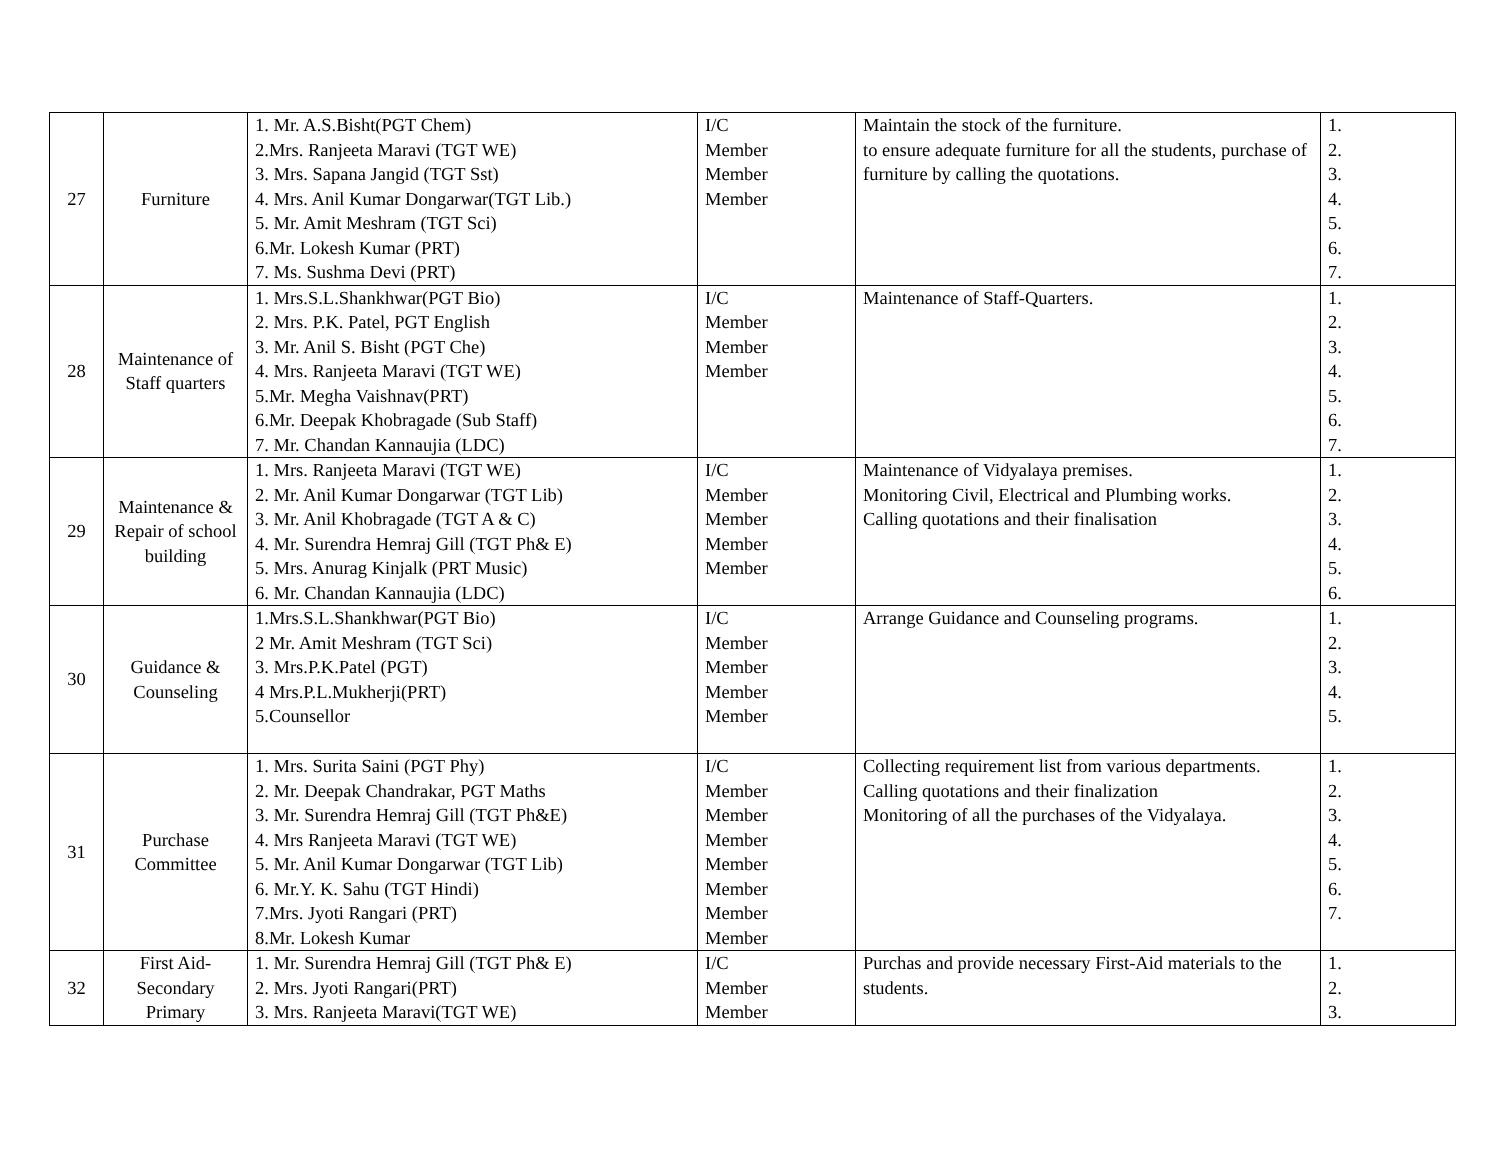| 27 | Furniture | 1. Mr. A.S.Bisht(PGT Chem) 2.Mrs. Ranjeeta Maravi (TGT WE) 3. Mrs. Sapana Jangid (TGT Sst) 4. Mrs. Anil Kumar Dongarwar(TGT Lib.) 5. Mr. Amit Meshram (TGT Sci) 6.Mr. Lokesh Kumar (PRT) 7. Ms. Sushma Devi (PRT) | I/C Member Member Member | Maintain the stock of the furniture. to ensure adequate furniture for all the students, purchase of furniture by calling the quotations. | 1. 2. 3. 4. 5. 6. 7. |
| 28 | Maintenance of Staff quarters | 1. Mrs.S.L.Shankhwar(PGT Bio) 2. Mrs. P.K. Patel, PGT English 3. Mr. Anil S. Bisht (PGT Che) 4. Mrs. Ranjeeta Maravi (TGT WE) 5.Mr. Megha Vaishnav(PRT) 6.Mr. Deepak Khobragade (Sub Staff) 7. Mr. Chandan Kannaujia (LDC) | I/C Member Member Member | Maintenance of Staff-Quarters. | 1. 2. 3. 4. 5. 6. 7. |
| 29 | Maintenance & Repair of school building | 1. Mrs. Ranjeeta Maravi (TGT WE) 2. Mr. Anil Kumar Dongarwar (TGT Lib) 3. Mr. Anil Khobragade (TGT A & C) 4. Mr. Surendra Hemraj Gill (TGT Ph& E) 5. Mrs. Anurag Kinjalk (PRT Music) 6. Mr. Chandan Kannaujia (LDC) | I/C Member Member Member Member | Maintenance of Vidyalaya premises. Monitoring Civil, Electrical and Plumbing works. Calling quotations and their finalisation | 1. 2. 3. 4. 5. 6. |
| 30 | Guidance & Counseling | 1.Mrs.S.L.Shankhwar(PGT Bio) 2 Mr. Amit Meshram (TGT Sci) 3. Mrs.P.K.Patel (PGT) 4 Mrs.P.L.Mukherji(PRT) 5.Counsellor | I/C Member Member Member Member | Arrange Guidance and Counseling programs. | 1. 2. 3. 4. 5. |
| 31 | Purchase Committee | 1. Mrs. Surita Saini (PGT Phy) 2. Mr. Deepak Chandrakar, PGT Maths 3. Mr. Surendra Hemraj Gill (TGT Ph&E) 4. Mrs Ranjeeta Maravi (TGT WE) 5. Mr. Anil Kumar Dongarwar (TGT Lib) 6. Mr.Y. K. Sahu (TGT Hindi) 7.Mrs. Jyoti Rangari (PRT) 8.Mr. Lokesh Kumar | I/C Member Member Member Member Member Member Member | Collecting requirement list from various departments. Calling quotations and their finalization Monitoring of all the purchases of the Vidyalaya. | 1. 2. 3. 4. 5. 6. 7. |
| 32 | First Aid-Secondary Primary | 1. Mr. Surendra Hemraj Gill (TGT Ph& E) 2. Mrs. Jyoti Rangari(PRT) 3. Mrs. Ranjeeta Maravi(TGT WE) | I/C Member Member | Purchas and provide necessary First-Aid materials to the students. | 1. 2. 3. |